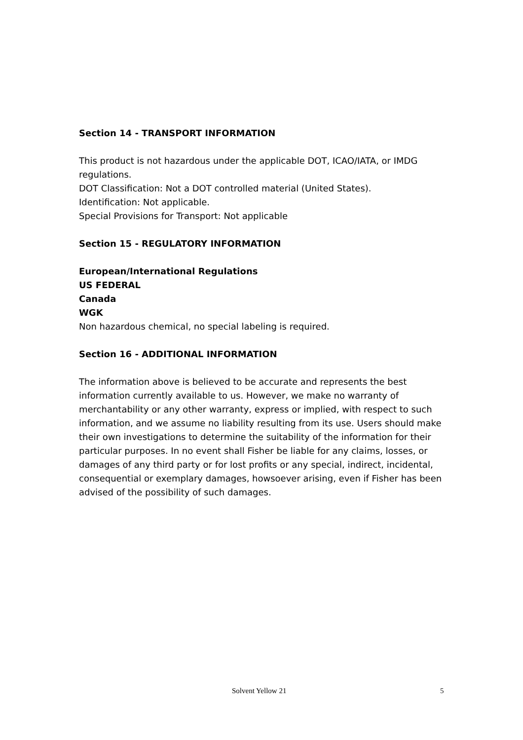Section 14 - TRANSPORT INFORMATION
This product is not hazardous under the applicable DOT, ICAO/IATA, or IMDG regulations.
DOT Classification: Not a DOT controlled material (United States).
Identification: Not applicable.
Special Provisions for Transport: Not applicable
Section 15 - REGULATORY INFORMATION
European/International Regulations
US FEDERAL
Canada
WGK
Non hazardous chemical, no special labeling is required.
Section 16 - ADDITIONAL INFORMATION
The information above is believed to be accurate and represents the best information currently available to us. However, we make no warranty of merchantability or any other warranty, express or implied, with respect to such information, and we assume no liability resulting from its use. Users should make their own investigations to determine the suitability of the information for their particular purposes. In no event shall Fisher be liable for any claims, losses, or damages of any third party or for lost profits or any special, indirect, incidental, consequential or exemplary damages, howsoever arising, even if Fisher has been advised of the possibility of such damages.
Solvent Yellow 21 5